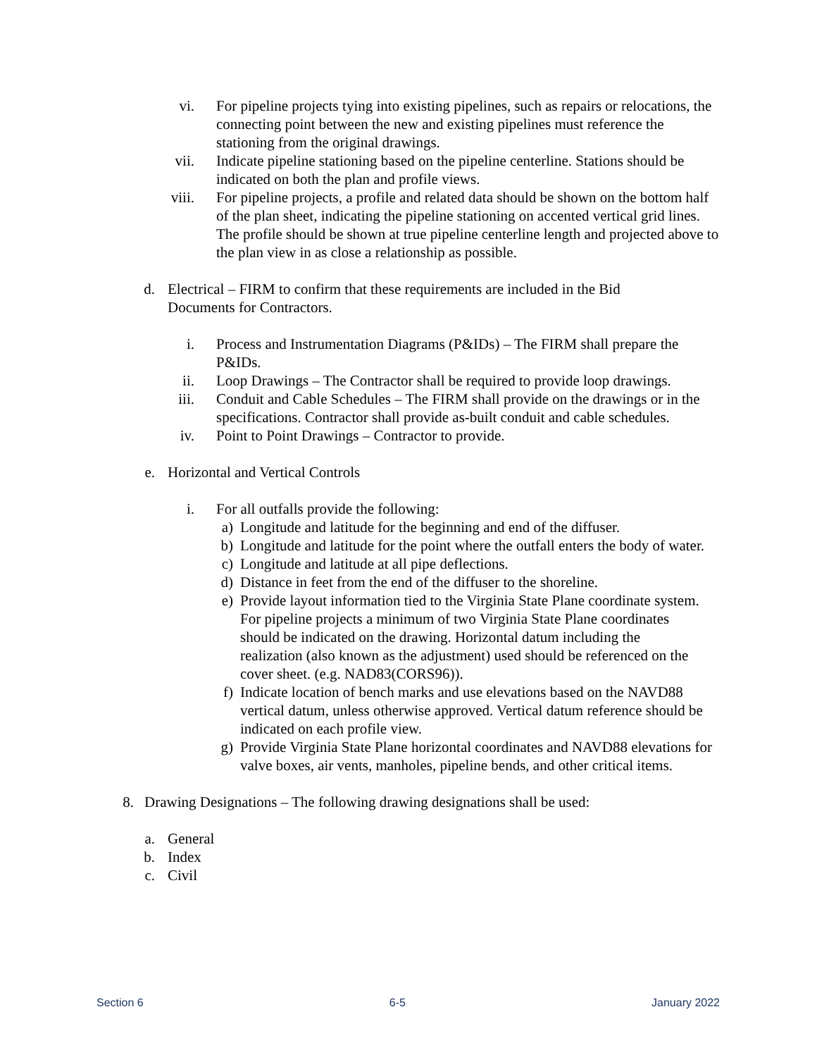vi. For pipeline projects tying into existing pipelines, such as repairs or relocations, the connecting point between the new and existing pipelines must reference the stationing from the original drawings.
vii. Indicate pipeline stationing based on the pipeline centerline. Stations should be indicated on both the plan and profile views.
viii. For pipeline projects, a profile and related data should be shown on the bottom half of the plan sheet, indicating the pipeline stationing on accented vertical grid lines. The profile should be shown at true pipeline centerline length and projected above to the plan view in as close a relationship as possible.
d. Electrical – FIRM to confirm that these requirements are included in the Bid Documents for Contractors.
i. Process and Instrumentation Diagrams (P&IDs) – The FIRM shall prepare the P&IDs.
ii. Loop Drawings – The Contractor shall be required to provide loop drawings.
iii. Conduit and Cable Schedules – The FIRM shall provide on the drawings or in the specifications. Contractor shall provide as-built conduit and cable schedules.
iv. Point to Point Drawings – Contractor to provide.
e. Horizontal and Vertical Controls
i. For all outfalls provide the following:
a) Longitude and latitude for the beginning and end of the diffuser.
b) Longitude and latitude for the point where the outfall enters the body of water.
c) Longitude and latitude at all pipe deflections.
d) Distance in feet from the end of the diffuser to the shoreline.
e) Provide layout information tied to the Virginia State Plane coordinate system. For pipeline projects a minimum of two Virginia State Plane coordinates should be indicated on the drawing. Horizontal datum including the realization (also known as the adjustment) used should be referenced on the cover sheet. (e.g. NAD83(CORS96)).
f) Indicate location of bench marks and use elevations based on the NAVD88 vertical datum, unless otherwise approved. Vertical datum reference should be indicated on each profile view.
g) Provide Virginia State Plane horizontal coordinates and NAVD88 elevations for valve boxes, air vents, manholes, pipeline bends, and other critical items.
8. Drawing Designations – The following drawing designations shall be used:
a. General
b. Index
c. Civil
Section 6 6-5 January 2022